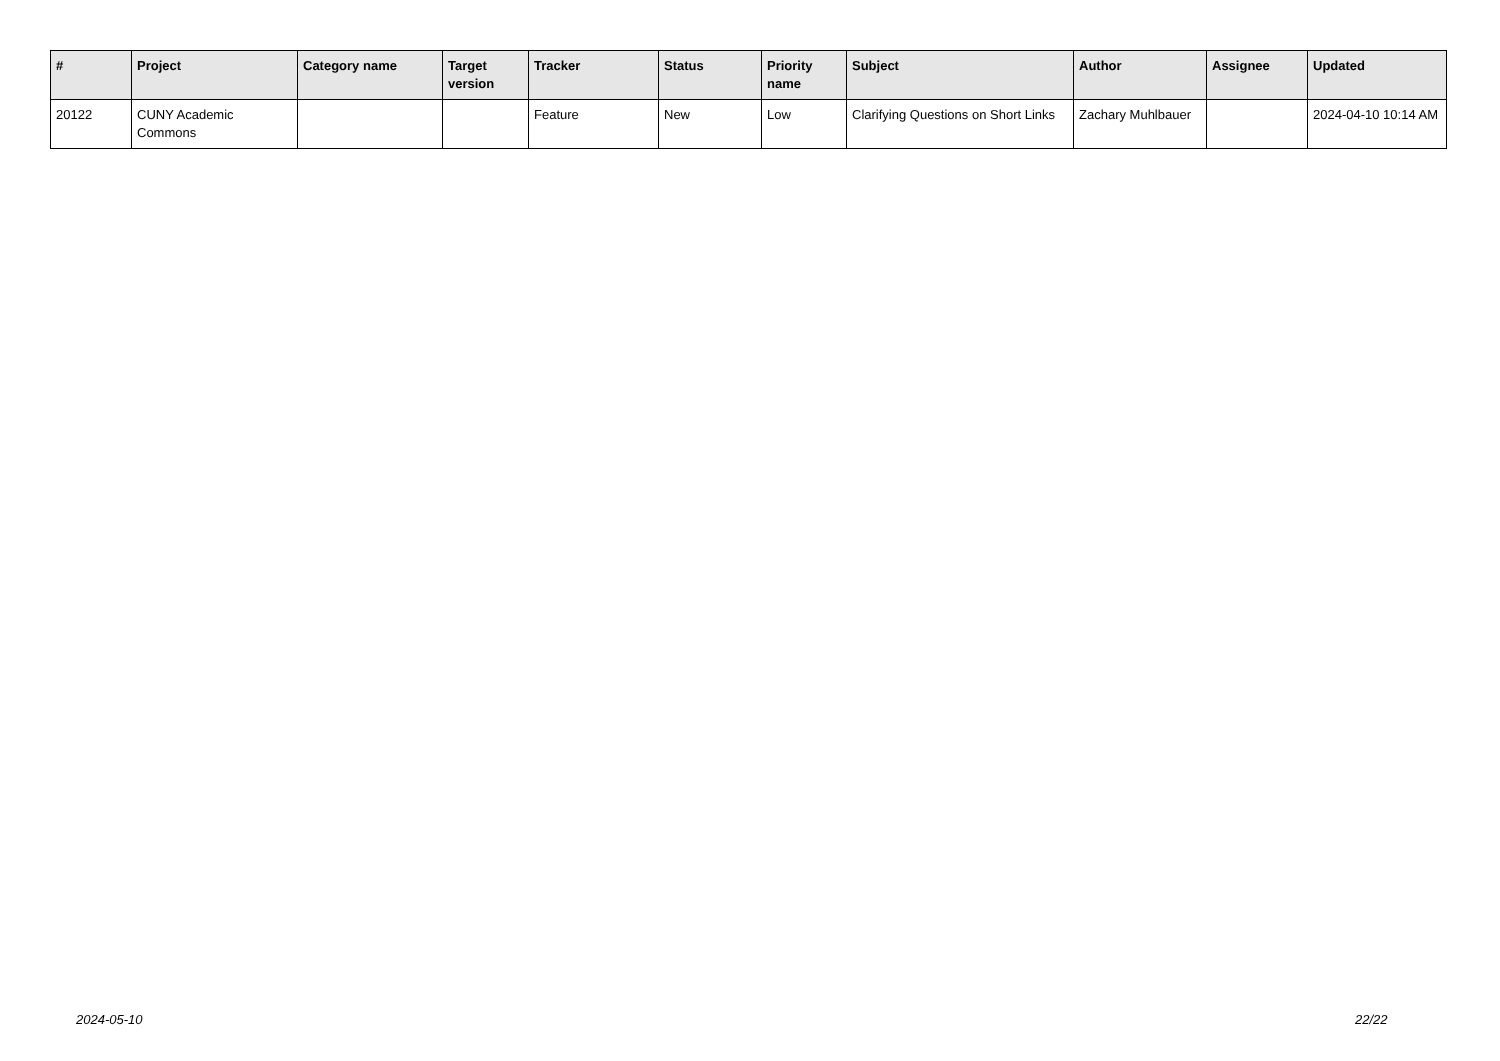| # | Project | Category name | Target version | Tracker | Status | Priority name | Subject | Author | Assignee | Updated |
| --- | --- | --- | --- | --- | --- | --- | --- | --- | --- | --- |
| 20122 | CUNY Academic Commons | | | Feature | New | Low | Clarifying Questions on Short Links | Zachary Muhlbauer | | 2024-04-10 10:14 AM |
2024-05-10 22/22